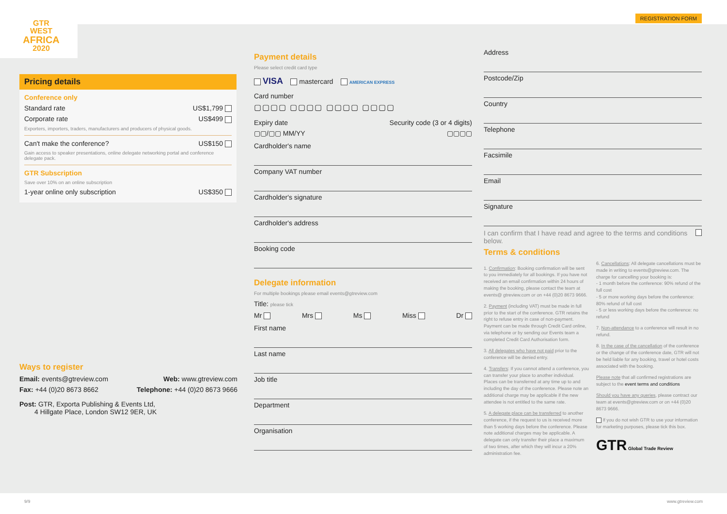GTR
WEST
AFRICA
2020
Pricing details
Conference only
Standard rate US$1,799
Corporate rate US$499
Exporters, importers, traders, manufacturers and producers of physical goods.
Can't make the conference? US$150
Gain access to speaker presentations, online delegate networking portal and conference delegate pack.
GTR Subscription
Save over 10% on an online subscription
1-year online only subscription US$350
Ways to register
Email: events@gtreview.com Web: www.gtreview.com
Fax: +44 (0)20 8673 8662 Telephone: +44 (0)20 8673 9666
Post: GTR, Exporta Publishing & Events Ltd,
4 Hillgate Place, London SW12 9ER, UK
Payment details
Please select credit card type
VISA mastercard AMERICAN EXPRESS
Card number
▢▢▢▢ ▢▢▢▢ ▢▢▢▢ ▢▢▢▢
Expiry date Security code (3 or 4 digits)
▢▢/▢▢ MM/YY ▢▢▢▢
Cardholder's name
Company VAT number
Cardholder's signature
Cardholder's address
Booking code
Delegate information
For multiple bookings please email events@gtreview.com
Title: please tick
Mr Mrs Ms Miss Dr
First name
Last name
Job title
Department
Organisation
REGISTRATION FORM
Address
Postcode/Zip
Country
Telephone
Facsimile
Email
Signature
I can confirm that I have read and agree to the terms and conditions below.
Terms & conditions
1. Confirmation: Booking confirmation will be sent to you immediately for all bookings. If you have not received an email confirmation within 24 hours of making the booking, please contact the team at events@ gtreview.com or on +44 (0)20 8673 9666.
2. Payment (including VAT) must be made in full prior to the start of the conference. GTR retains the right to refuse entry in case of non-payment. Payment can be made through Credit Card online, via telephone or by sending our Events team a completed Credit Card Authorisation form.
3. All delegates who have not paid prior to the conference will be denied entry.
4. Transfers: If you cannot attend a conference, you can transfer your place to another individual. Places can be transferred at any time up to and including the day of the conference. Please note an additional charge may be applicable if the new attendee is not entitled to the same rate.
5. A delegate place can be transferred to another conference, if the request to us is received more than 5 working days before the conference. Please note additional charges may be applicable. A delegate can only transfer their place a maximum of two times, after which they will incur a 20% administration fee.
6. Cancellations: All delegate cancellations must be made in writing to events@gtreview.com. The charge for cancelling your booking is:
- 1 month before the conference: 90% refund of the full cost
- 5 or more working days before the conference: 80% refund of full cost
- 5 or less working days before the conference: no refund
7. Non-attendance to a conference will result in no refund.
8. In the case of the cancellation of the conference or the change of the conference date, GTR will not be held liable for any booking, travel or hotel costs associated with the booking.
Please note that all confirmed registrations are subject to the event terms and conditions
Should you have any queries, please contract our team at events@gtreview.com or on +44 (0)20 8673 9666.
If you do not wish GTR to use your information for marketing purposes, please tick this box.
GTR Global Trade Review
9/9 www.gtreview.com